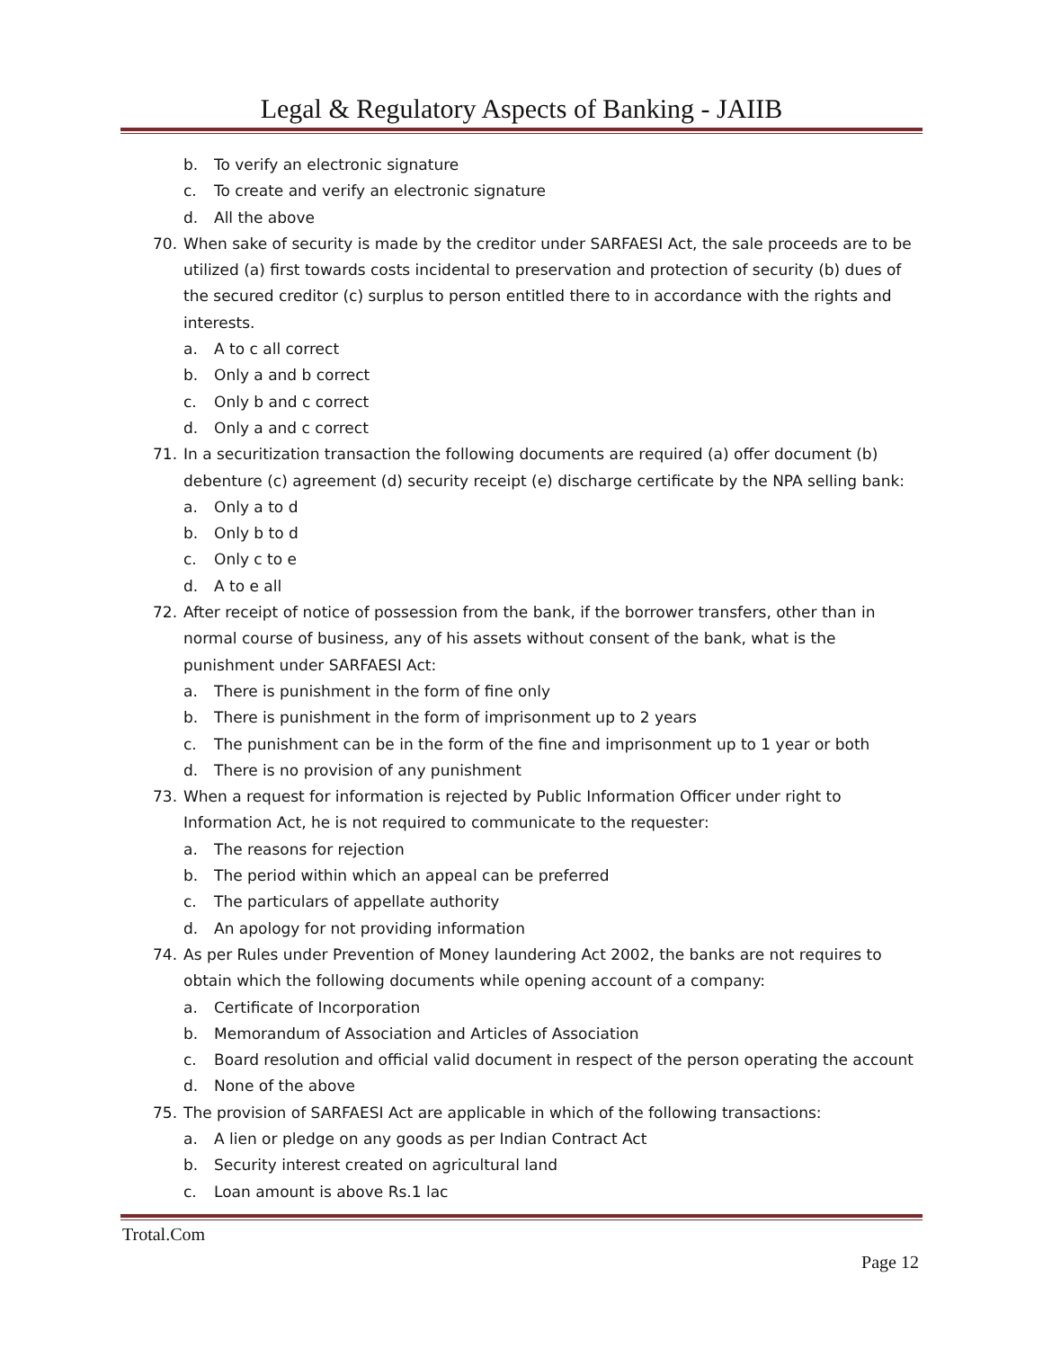Legal & Regulatory Aspects of Banking - JAIIB
b. To verify an electronic signature
c. To create and verify an electronic signature
d. All the above
70. When sake of security is made by the creditor under SARFAESI Act, the sale proceeds are to be utilized (a) first towards costs incidental to preservation and protection of security (b) dues of the secured creditor (c) surplus to person entitled there to in accordance with the rights and interests.
a. A to c all correct
b. Only a and b correct
c. Only b and c correct
d. Only a and c correct
71. In a securitization transaction the following documents are required (a) offer document (b) debenture (c) agreement (d) security receipt (e) discharge certificate by the NPA selling bank:
a. Only a to d
b. Only b to d
c. Only c to e
d. A to e all
72. After receipt of notice of possession from the bank, if the borrower transfers, other than in normal course of business, any of his assets without consent of the bank, what is the punishment under SARFAESI Act:
a. There is punishment in the form of fine only
b. There is punishment in the form of imprisonment up to 2 years
c. The punishment can be in the form of the fine and imprisonment up to 1 year or both
d. There is no provision of any punishment
73. When a request for information is rejected by Public Information Officer under right to Information Act, he is not required to communicate to the requester:
a. The reasons for rejection
b. The period within which an appeal can be preferred
c. The particulars of appellate authority
d. An apology for not providing information
74. As per Rules under Prevention of Money laundering Act 2002, the banks are not requires to obtain which the following documents while opening account of a company:
a. Certificate of Incorporation
b. Memorandum of Association and Articles of Association
c. Board resolution and official valid document in respect of the person operating the account
d. None of the above
75. The provision of SARFAESI Act are applicable in which of the following transactions:
a. A lien or pledge on any goods as per Indian Contract Act
b. Security interest created on agricultural land
c. Loan amount is above Rs.1 lac
Trotal.Com
Page 12